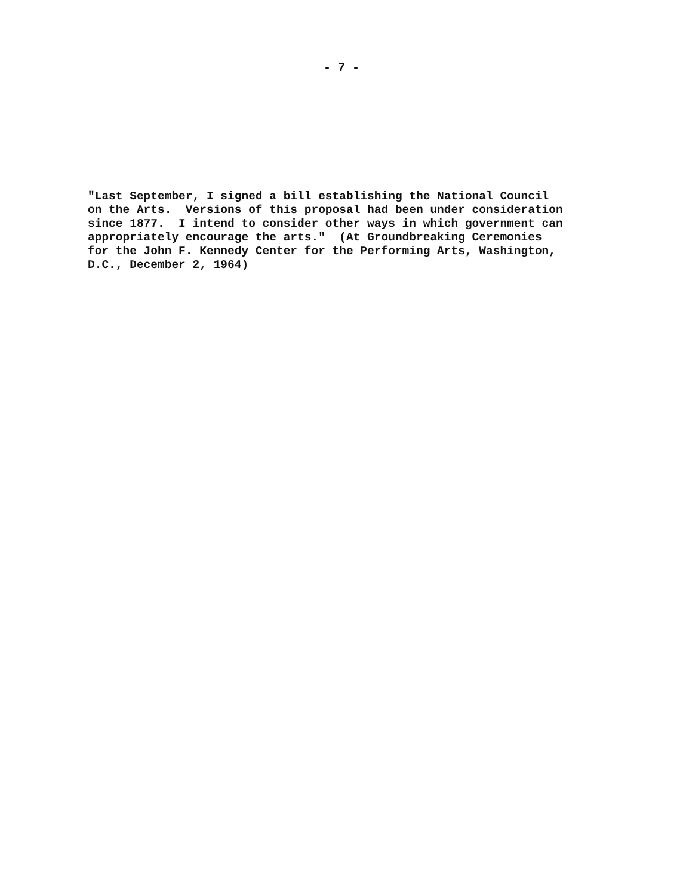- 7 -
"Last September, I signed a bill establishing the National Council on the Arts. Versions of this proposal had been under consideration since 1877. I intend to consider other ways in which government can appropriately encourage the arts." (At Groundbreaking Ceremonies for the John F. Kennedy Center for the Performing Arts, Washington, D.C., December 2, 1964)